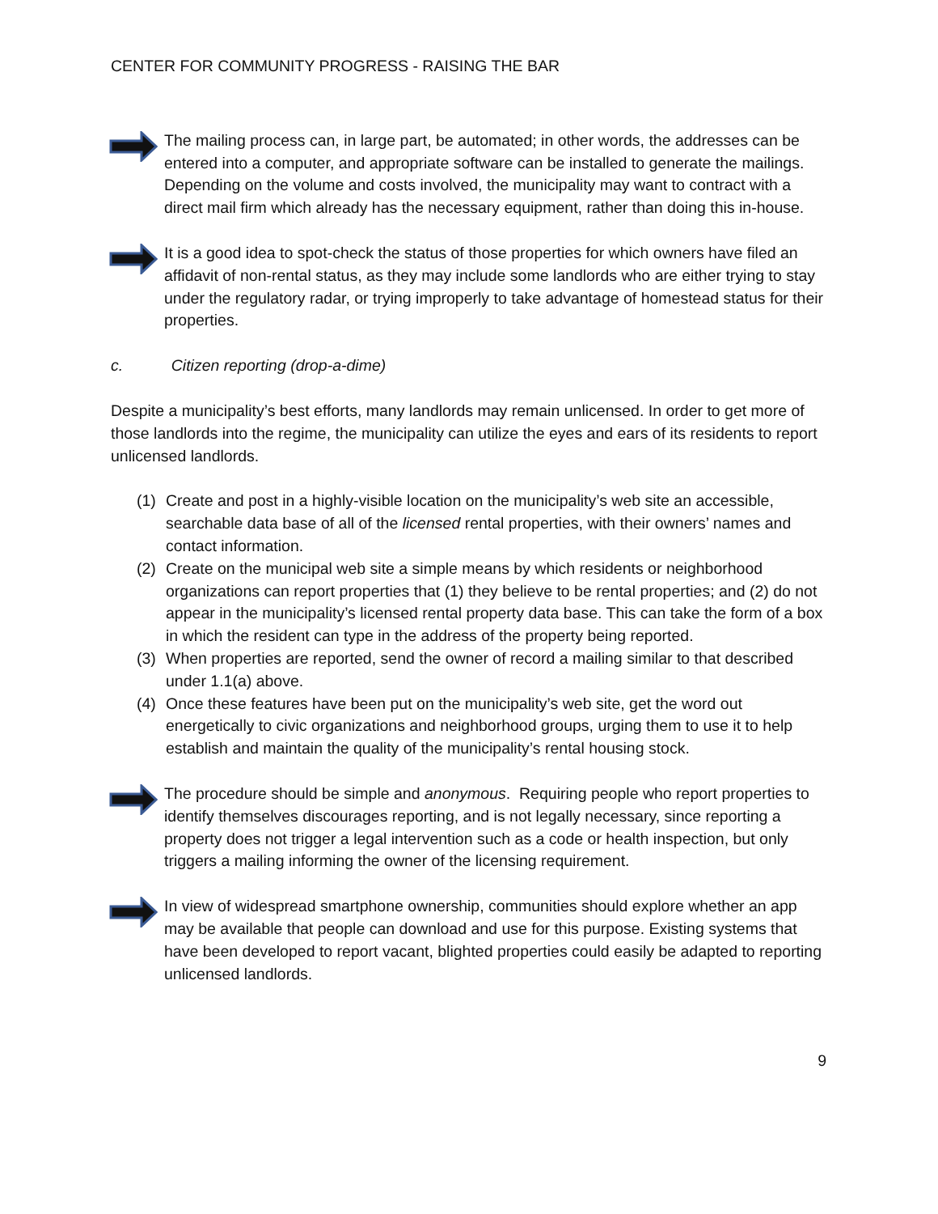CENTER FOR COMMUNITY PROGRESS - RAISING THE BAR
The mailing process can, in large part, be automated; in other words, the addresses can be entered into a computer, and appropriate software can be installed to generate the mailings. Depending on the volume and costs involved, the municipality may want to contract with a direct mail firm which already has the necessary equipment, rather than doing this in-house.
It is a good idea to spot-check the status of those properties for which owners have filed an affidavit of non-rental status, as they may include some landlords who are either trying to stay under the regulatory radar, or trying improperly to take advantage of homestead status for their properties.
c. Citizen reporting (drop-a-dime)
Despite a municipality’s best efforts, many landlords may remain unlicensed. In order to get more of those landlords into the regime, the municipality can utilize the eyes and ears of its residents to report unlicensed landlords.
(1) Create and post in a highly-visible location on the municipality’s web site an accessible, searchable data base of all of the licensed rental properties, with their owners’ names and contact information.
(2) Create on the municipal web site a simple means by which residents or neighborhood organizations can report properties that (1) they believe to be rental properties; and (2) do not appear in the municipality’s licensed rental property data base. This can take the form of a box in which the resident can type in the address of the property being reported.
(3) When properties are reported, send the owner of record a mailing similar to that described under 1.1(a) above.
(4) Once these features have been put on the municipality’s web site, get the word out energetically to civic organizations and neighborhood groups, urging them to use it to help establish and maintain the quality of the municipality’s rental housing stock.
The procedure should be simple and anonymous. Requiring people who report properties to identify themselves discourages reporting, and is not legally necessary, since reporting a property does not trigger a legal intervention such as a code or health inspection, but only triggers a mailing informing the owner of the licensing requirement.
In view of widespread smartphone ownership, communities should explore whether an app may be available that people can download and use for this purpose. Existing systems that have been developed to report vacant, blighted properties could easily be adapted to reporting unlicensed landlords.
9